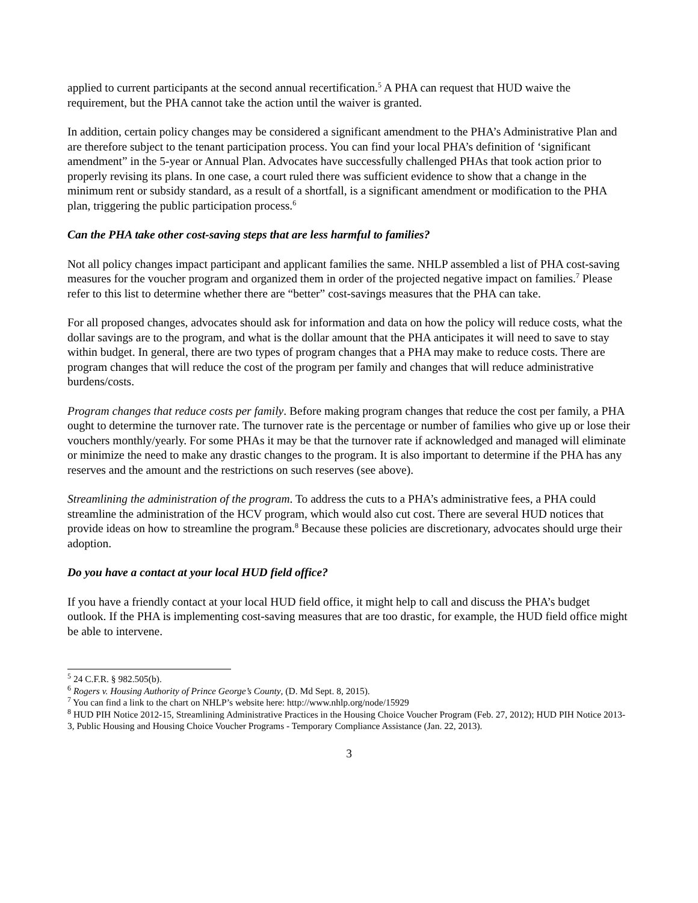applied to current participants at the second annual recertification.<sup>5</sup> A PHA can request that HUD waive the requirement, but the PHA cannot take the action until the waiver is granted.
In addition, certain policy changes may be considered a significant amendment to the PHA’s Administrative Plan and are therefore subject to the tenant participation process. You can find your local PHA’s definition of ‘significant amendment” in the 5-year or Annual Plan. Advocates have successfully challenged PHAs that took action prior to properly revising its plans. In one case, a court ruled there was sufficient evidence to show that a change in the minimum rent or subsidy standard, as a result of a shortfall, is a significant amendment or modification to the PHA plan, triggering the public participation process.<sup>6</sup>
Can the PHA take other cost-saving steps that are less harmful to families?
Not all policy changes impact participant and applicant families the same. NHLP assembled a list of PHA cost-saving measures for the voucher program and organized them in order of the projected negative impact on families.<sup>7</sup> Please refer to this list to determine whether there are “better” cost-savings measures that the PHA can take.
For all proposed changes, advocates should ask for information and data on how the policy will reduce costs, what the dollar savings are to the program, and what is the dollar amount that the PHA anticipates it will need to save to stay within budget. In general, there are two types of program changes that a PHA may make to reduce costs. There are program changes that will reduce the cost of the program per family and changes that will reduce administrative burdens/costs.
Program changes that reduce costs per family. Before making program changes that reduce the cost per family, a PHA ought to determine the turnover rate. The turnover rate is the percentage or number of families who give up or lose their vouchers monthly/yearly. For some PHAs it may be that the turnover rate if acknowledged and managed will eliminate or minimize the need to make any drastic changes to the program. It is also important to determine if the PHA has any reserves and the amount and the restrictions on such reserves (see above).
Streamlining the administration of the program. To address the cuts to a PHA’s administrative fees, a PHA could streamline the administration of the HCV program, which would also cut cost. There are several HUD notices that provide ideas on how to streamline the program.<sup>8</sup> Because these policies are discretionary, advocates should urge their adoption.
Do you have a contact at your local HUD field office?
If you have a friendly contact at your local HUD field office, it might help to call and discuss the PHA’s budget outlook. If the PHA is implementing cost-saving measures that are too drastic, for example, the HUD field office might be able to intervene.
<sup>5</sup> 24 C.F.R. § 982.505(b).
<sup>6</sup> Rogers v. Housing Authority of Prince George’s County, (D. Md Sept. 8, 2015).
<sup>7</sup> You can find a link to the chart on NHLP’s website here: http://www.nhlp.org/node/15929
<sup>8</sup> HUD PIH Notice 2012-15, Streamlining Administrative Practices in the Housing Choice Voucher Program (Feb. 27, 2012); HUD PIH Notice 2013-3, Public Housing and Housing Choice Voucher Programs - Temporary Compliance Assistance (Jan. 22, 2013).
3